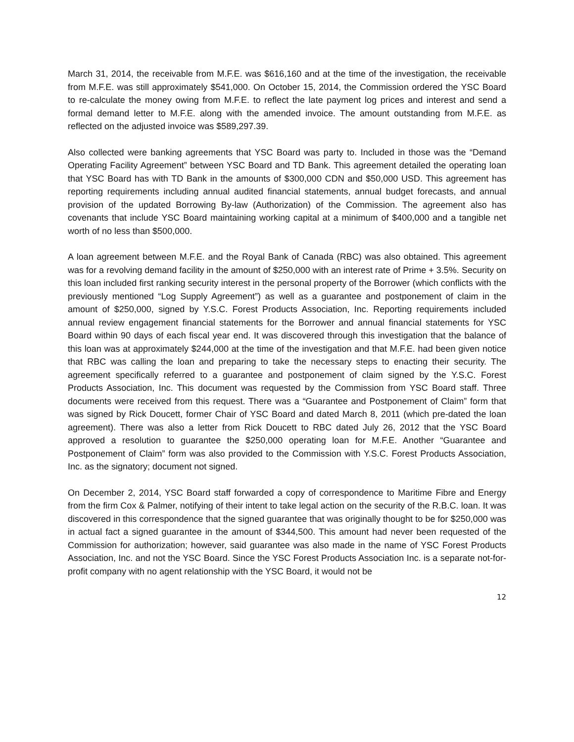March 31, 2014, the receivable from M.F.E. was $616,160 and at the time of the investigation, the receivable from M.F.E. was still approximately $541,000. On October 15, 2014, the Commission ordered the YSC Board to re-calculate the money owing from M.F.E. to reflect the late payment log prices and interest and send a formal demand letter to M.F.E. along with the amended invoice. The amount outstanding from M.F.E. as reflected on the adjusted invoice was $589,297.39.
Also collected were banking agreements that YSC Board was party to. Included in those was the “Demand Operating Facility Agreement” between YSC Board and TD Bank. This agreement detailed the operating loan that YSC Board has with TD Bank in the amounts of $300,000 CDN and $50,000 USD. This agreement has reporting requirements including annual audited financial statements, annual budget forecasts, and annual provision of the updated Borrowing By-law (Authorization) of the Commission. The agreement also has covenants that include YSC Board maintaining working capital at a minimum of $400,000 and a tangible net worth of no less than $500,000.
A loan agreement between M.F.E. and the Royal Bank of Canada (RBC) was also obtained. This agreement was for a revolving demand facility in the amount of $250,000 with an interest rate of Prime + 3.5%. Security on this loan included first ranking security interest in the personal property of the Borrower (which conflicts with the previously mentioned “Log Supply Agreement”) as well as a guarantee and postponement of claim in the amount of $250,000, signed by Y.S.C. Forest Products Association, Inc. Reporting requirements included annual review engagement financial statements for the Borrower and annual financial statements for YSC Board within 90 days of each fiscal year end. It was discovered through this investigation that the balance of this loan was at approximately $244,000 at the time of the investigation and that M.F.E. had been given notice that RBC was calling the loan and preparing to take the necessary steps to enacting their security. The agreement specifically referred to a guarantee and postponement of claim signed by the Y.S.C. Forest Products Association, Inc. This document was requested by the Commission from YSC Board staff. Three documents were received from this request. There was a “Guarantee and Postponement of Claim” form that was signed by Rick Doucett, former Chair of YSC Board and dated March 8, 2011 (which pre-dated the loan agreement). There was also a letter from Rick Doucett to RBC dated July 26, 2012 that the YSC Board approved a resolution to guarantee the $250,000 operating loan for M.F.E. Another “Guarantee and Postponement of Claim” form was also provided to the Commission with Y.S.C. Forest Products Association, Inc. as the signatory; document not signed.
On December 2, 2014, YSC Board staff forwarded a copy of correspondence to Maritime Fibre and Energy from the firm Cox & Palmer, notifying of their intent to take legal action on the security of the R.B.C. loan. It was discovered in this correspondence that the signed guarantee that was originally thought to be for $250,000 was in actual fact a signed guarantee in the amount of $344,500. This amount had never been requested of the Commission for authorization; however, said guarantee was also made in the name of YSC Forest Products Association, Inc. and not the YSC Board. Since the YSC Forest Products Association Inc. is a separate not-for-profit company with no agent relationship with the YSC Board, it would not be
12